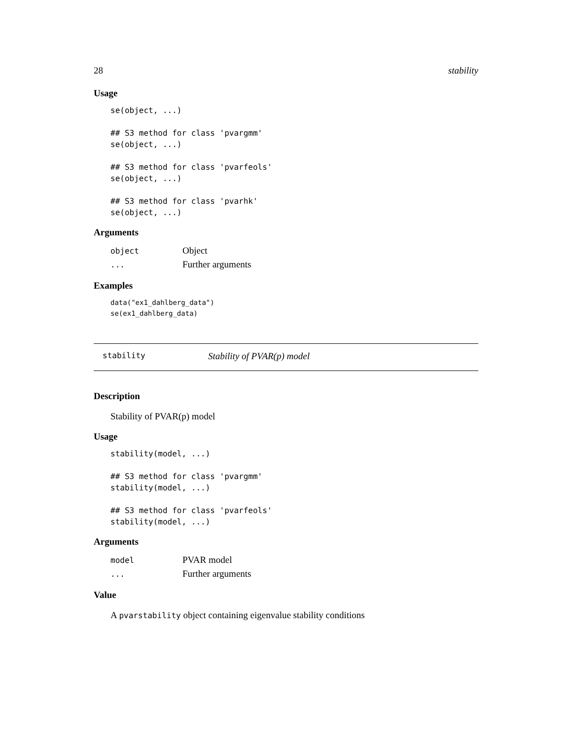28 stability
Usage
se(object, ...)

## S3 method for class 'pvargmm'
se(object, ...)

## S3 method for class 'pvarfeols'
se(object, ...)

## S3 method for class 'pvarhk'
se(object, ...)
Arguments
| object | Object |
| ... | Further arguments |
Examples
data("ex1_dahlberg_data")
se(ex1_dahlberg_data)
stability Stability of PVAR(p) model
Description
Stability of PVAR(p) model
Usage
stability(model, ...)

## S3 method for class 'pvargmm'
stability(model, ...)

## S3 method for class 'pvarfeols'
stability(model, ...)
Arguments
| model | PVAR model |
| ... | Further arguments |
Value
A pvarstability object containing eigenvalue stability conditions